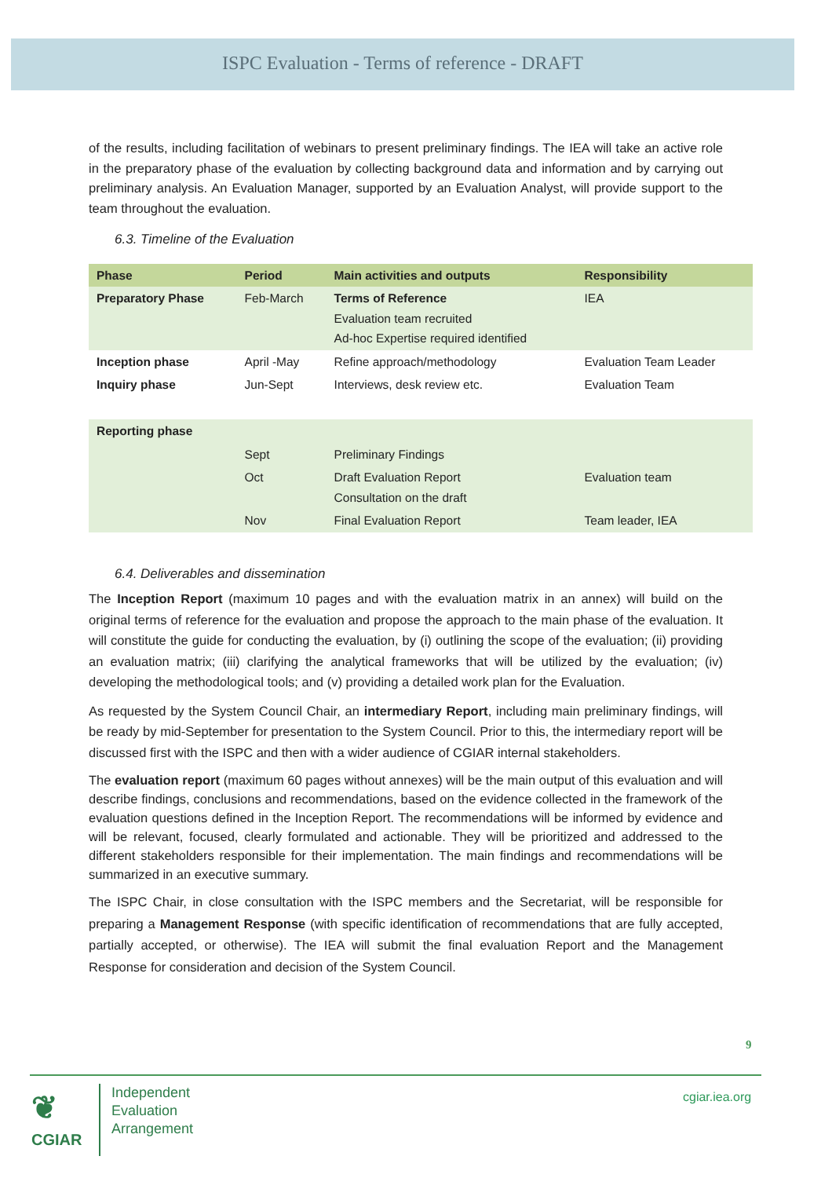ISPC Evaluation - Terms of reference - DRAFT
of the results, including facilitation of webinars to present preliminary findings. The IEA will take an active role in the preparatory phase of the evaluation by collecting background data and information and by carrying out preliminary analysis. An Evaluation Manager, supported by an Evaluation Analyst, will provide support to the team throughout the evaluation.
6.3. Timeline of the Evaluation
| Phase | Period | Main activities and outputs | Responsibility |
| --- | --- | --- | --- |
| Preparatory Phase | Feb-March | Terms of Reference Evaluation team recruited Ad-hoc Expertise required identified | IEA |
| Inception phase | April -May | Refine approach/methodology | Evaluation Team Leader |
| Inquiry phase | Jun-Sept | Interviews, desk review etc. | Evaluation Team |
| Reporting phase | | | |
| | Sept | Preliminary Findings | |
| | Oct | Draft Evaluation Report Consultation on the draft | Evaluation team |
| | Nov | Final Evaluation Report | Team leader, IEA |
6.4. Deliverables and dissemination
The Inception Report (maximum 10 pages and with the evaluation matrix in an annex) will build on the original terms of reference for the evaluation and propose the approach to the main phase of the evaluation. It will constitute the guide for conducting the evaluation, by (i) outlining the scope of the evaluation; (ii) providing an evaluation matrix; (iii) clarifying the analytical frameworks that will be utilized by the evaluation; (iv) developing the methodological tools; and (v) providing a detailed work plan for the Evaluation.
As requested by the System Council Chair, an intermediary Report, including main preliminary findings, will be ready by mid-September for presentation to the System Council. Prior to this, the intermediary report will be discussed first with the ISPC and then with a wider audience of CGIAR internal stakeholders.
The evaluation report (maximum 60 pages without annexes) will be the main output of this evaluation and will describe findings, conclusions and recommendations, based on the evidence collected in the framework of the evaluation questions defined in the Inception Report. The recommendations will be informed by evidence and will be relevant, focused, clearly formulated and actionable. They will be prioritized and addressed to the different stakeholders responsible for their implementation. The main findings and recommendations will be summarized in an executive summary.
The ISPC Chair, in close consultation with the ISPC members and the Secretariat, will be responsible for preparing a Management Response (with specific identification of recommendations that are fully accepted, partially accepted, or otherwise). The IEA will submit the final evaluation Report and the Management Response for consideration and decision of the System Council.
9
❦
CGIAR
Independent
Evaluation
Arrangement
cgiar.iea.org